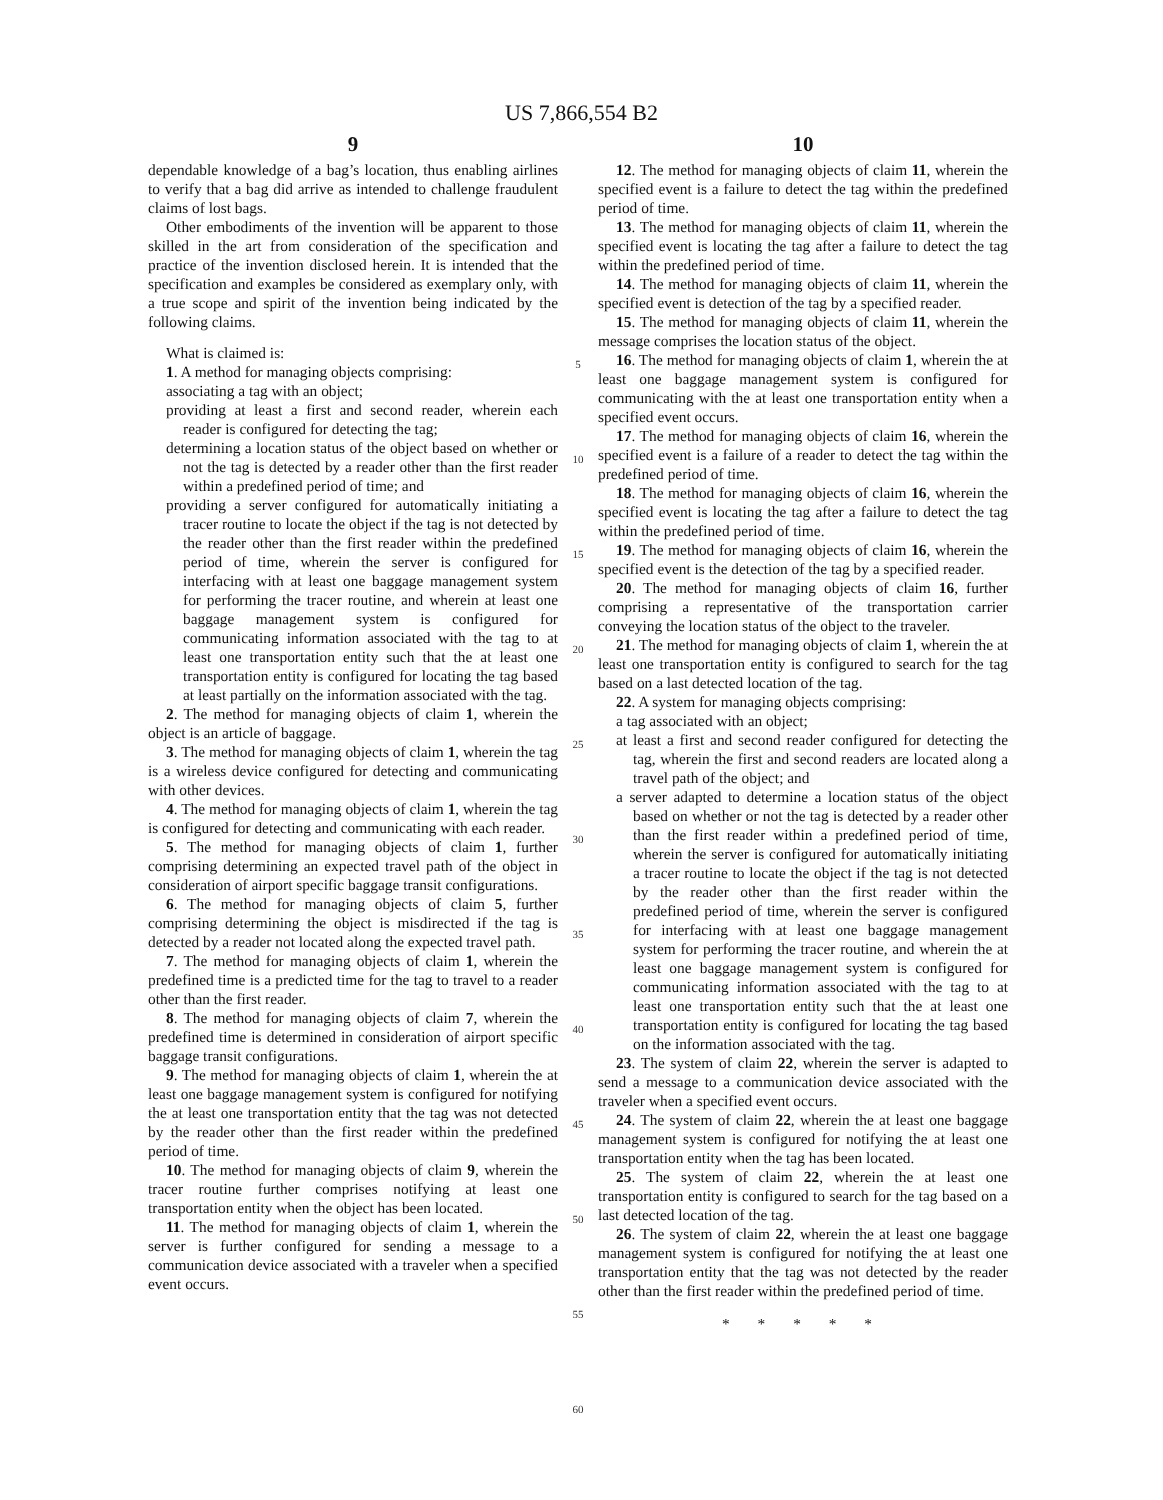US 7,866,554 B2
9
dependable knowledge of a bag’s location, thus enabling airlines to verify that a bag did arrive as intended to challenge fraudulent claims of lost bags.
Other embodiments of the invention will be apparent to those skilled in the art from consideration of the specification and practice of the invention disclosed herein. It is intended that the specification and examples be considered as exemplary only, with a true scope and spirit of the invention being indicated by the following claims.
What is claimed is:
1. A method for managing objects comprising:
associating a tag with an object;
providing at least a first and second reader, wherein each reader is configured for detecting the tag;
determining a location status of the object based on whether or not the tag is detected by a reader other than the first reader within a predefined period of time; and
providing a server configured for automatically initiating a tracer routine to locate the object if the tag is not detected by the reader other than the first reader within the predefined period of time, wherein the server is configured for interfacing with at least one baggage management system for performing the tracer routine, and wherein at least one baggage management system is configured for communicating information associated with the tag to at least one transportation entity such that the at least one transportation entity is configured for locating the tag based at least partially on the information associated with the tag.
2. The method for managing objects of claim 1, wherein the object is an article of baggage.
3. The method for managing objects of claim 1, wherein the tag is a wireless device configured for detecting and communicating with other devices.
4. The method for managing objects of claim 1, wherein the tag is configured for detecting and communicating with each reader.
5. The method for managing objects of claim 1, further comprising determining an expected travel path of the object in consideration of airport specific baggage transit configurations.
6. The method for managing objects of claim 5, further comprising determining the object is misdirected if the tag is detected by a reader not located along the expected travel path.
7. The method for managing objects of claim 1, wherein the predefined time is a predicted time for the tag to travel to a reader other than the first reader.
8. The method for managing objects of claim 7, wherein the predefined time is determined in consideration of airport specific baggage transit configurations.
9. The method for managing objects of claim 1, wherein the at least one baggage management system is configured for notifying the at least one transportation entity that the tag was not detected by the reader other than the first reader within the predefined period of time.
10. The method for managing objects of claim 9, wherein the tracer routine further comprises notifying at least one transportation entity when the object has been located.
11. The method for managing objects of claim 1, wherein the server is further configured for sending a message to a communication device associated with a traveler when a specified event occurs.
5
10
15
20
25
30
35
40
45
50
55
60
10
12. The method for managing objects of claim 11, wherein the specified event is a failure to detect the tag within the predefined period of time.
13. The method for managing objects of claim 11, wherein the specified event is locating the tag after a failure to detect the tag within the predefined period of time.
14. The method for managing objects of claim 11, wherein the specified event is detection of the tag by a specified reader.
15. The method for managing objects of claim 11, wherein the message comprises the location status of the object.
16. The method for managing objects of claim 1, wherein the at least one baggage management system is configured for communicating with the at least one transportation entity when a specified event occurs.
17. The method for managing objects of claim 16, wherein the specified event is a failure of a reader to detect the tag within the predefined period of time.
18. The method for managing objects of claim 16, wherein the specified event is locating the tag after a failure to detect the tag within the predefined period of time.
19. The method for managing objects of claim 16, wherein the specified event is the detection of the tag by a specified reader.
20. The method for managing objects of claim 16, further comprising a representative of the transportation carrier conveying the location status of the object to the traveler.
21. The method for managing objects of claim 1, wherein the at least one transportation entity is configured to search for the tag based on a last detected location of the tag.
22. A system for managing objects comprising:
a tag associated with an object;
at least a first and second reader configured for detecting the tag, wherein the first and second readers are located along a travel path of the object; and
a server adapted to determine a location status of the object based on whether or not the tag is detected by a reader other than the first reader within a predefined period of time, wherein the server is configured for automatically initiating a tracer routine to locate the object if the tag is not detected by the reader other than the first reader within the predefined period of time, wherein the server is configured for interfacing with at least one baggage management system for performing the tracer routine, and wherein the at least one baggage management system is configured for communicating information associated with the tag to at least one transportation entity such that the at least one transportation entity is configured for locating the tag based on the information associated with the tag.
23. The system of claim 22, wherein the server is adapted to send a message to a communication device associated with the traveler when a specified event occurs.
24. The system of claim 22, wherein the at least one baggage management system is configured for notifying the at least one transportation entity when the tag has been located.
25. The system of claim 22, wherein the at least one transportation entity is configured to search for the tag based on a last detected location of the tag.
26. The system of claim 22, wherein the at least one baggage management system is configured for notifying the at least one transportation entity that the tag was not detected by the reader other than the first reader within the predefined period of time.
* * * * *